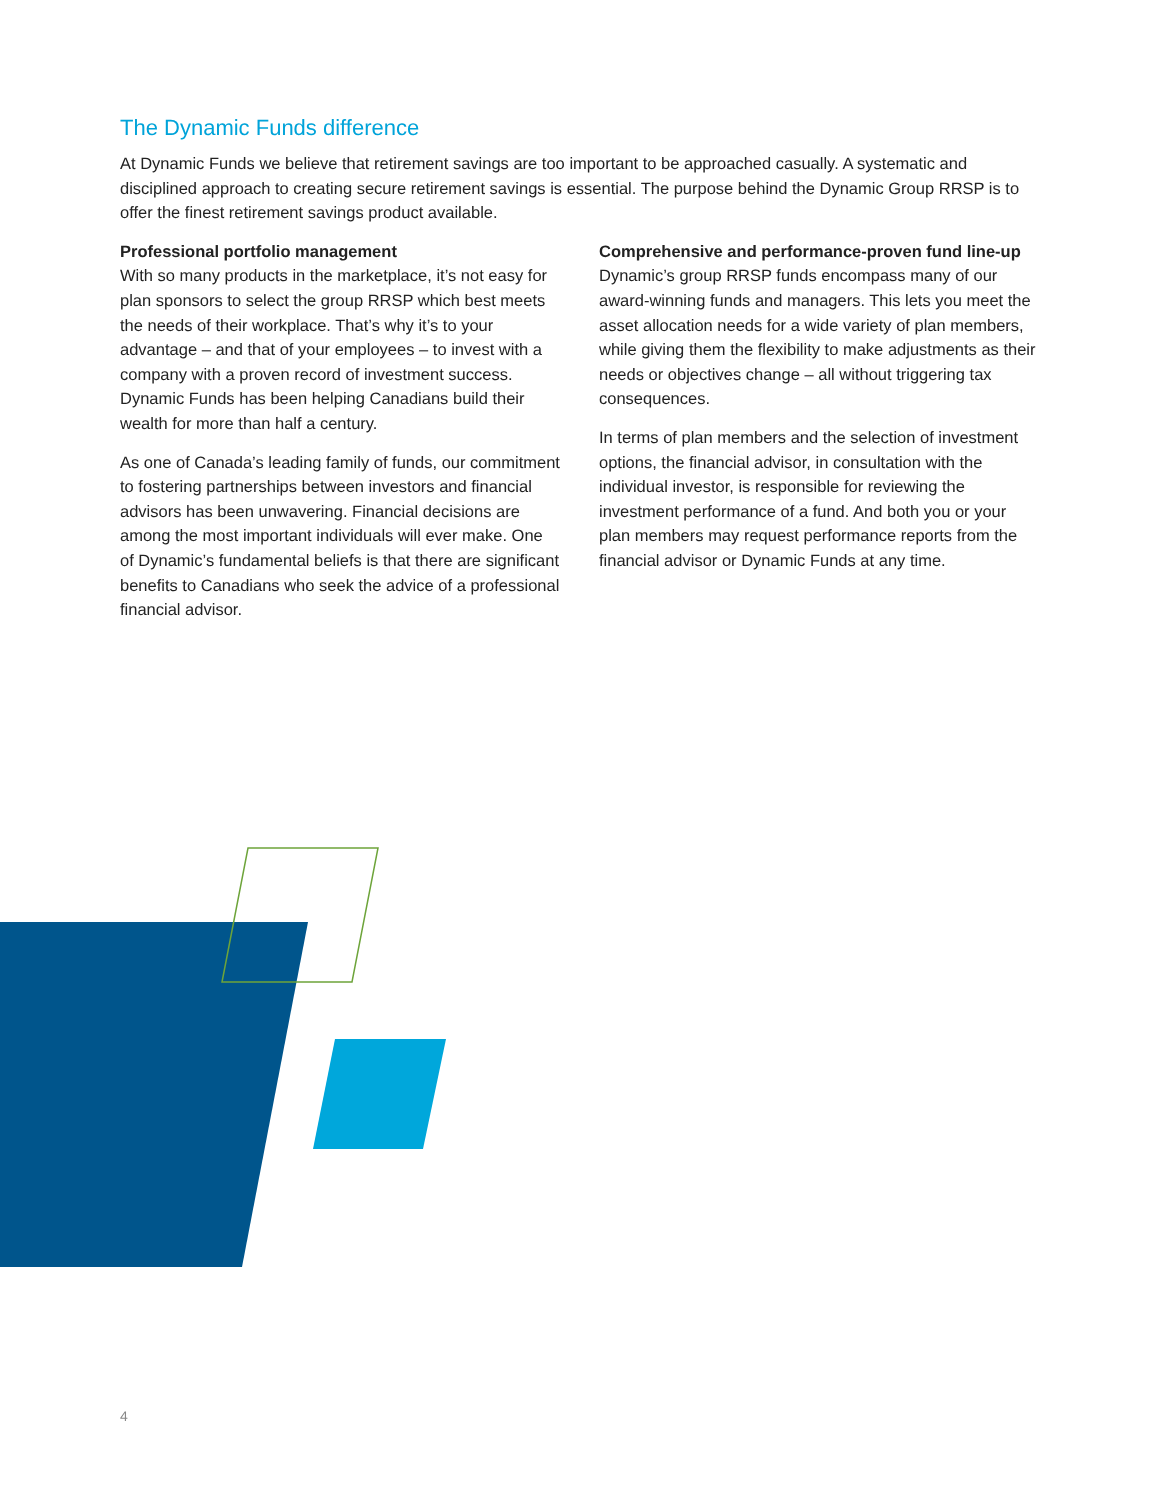The Dynamic Funds difference
At Dynamic Funds we believe that retirement savings are too important to be approached casually. A systematic and disciplined approach to creating secure retirement savings is essential. The purpose behind the Dynamic Group RRSP is to offer the finest retirement savings product available.
Professional portfolio management
With so many products in the marketplace, it’s not easy for plan sponsors to select the group RRSP which best meets the needs of their workplace. That’s why it’s to your advantage – and that of your employees – to invest with a company with a proven record of investment success. Dynamic Funds has been helping Canadians build their wealth for more than half a century.
As one of Canada’s leading family of funds, our commitment to fostering partnerships between investors and financial advisors has been unwavering. Financial decisions are among the most important individuals will ever make. One of Dynamic’s fundamental beliefs is that there are significant benefits to Canadians who seek the advice of a professional financial advisor.
Comprehensive and performance-proven fund line-up
Dynamic’s group RRSP funds encompass many of our award-winning funds and managers. This lets you meet the asset allocation needs for a wide variety of plan members, while giving them the flexibility to make adjustments as their needs or objectives change – all without triggering tax consequences.
In terms of plan members and the selection of investment options, the financial advisor, in consultation with the individual investor, is responsible for reviewing the investment performance of a fund. And both you or your plan members may request performance reports from the financial advisor or Dynamic Funds at any time.
4